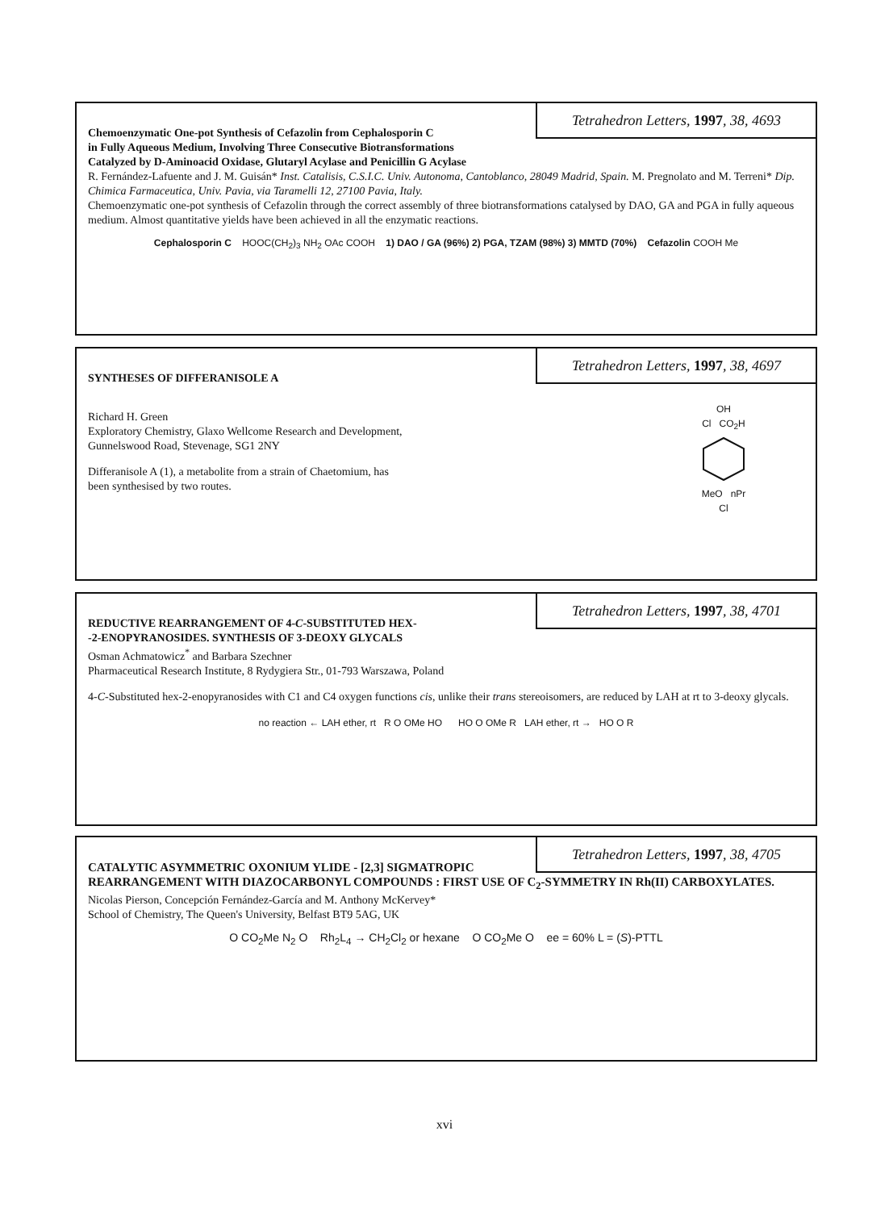Tetrahedron Letters, 1997, 38, 4693
Chemoenzymatic One-pot Synthesis of Cefazolin from Cephalosporin C
in Fully Aqueous Medium, Involving Three Consecutive Biotransformations
Catalyzed by D-Aminoacid Oxidase, Glutaryl Acylase and Penicillin G Acylase
R. Fernández-Lafuente and J. M. Guisán* Inst. Catalisis, C.S.I.C. Univ. Autonoma, Cantoblanco, 28049 Madrid, Spain. M. Pregnolato and M. Terreni* Dip. Chimica Farmaceutica, Univ. Pavia, via Taramelli 12, 27100 Pavia, Italy.
Chemoenzymatic one-pot synthesis of Cefazolin through the correct assembly of three biotransformations catalysed by DAO, GA and PGA in fully aqueous medium. Almost quantitative yields have been achieved in all the enzymatic reactions.
Cephalosporin C HOOC(CH<sub>2</sub>)<sub>3</sub> NH<sub>2</sub> OAc COOH 1) DAO / GA (96%) 2) PGA, TZAM (98%) 3) MMTD (70%) Cefazolin COOH Me
Tetrahedron Letters, 1997, 38, 4697
SYNTHESES OF DIFFERANISOLE A
OH
Cl CO<sub>2</sub>H
MeO nPr
Cl
Richard H. Green
Exploratory Chemistry, Glaxo Wellcome Research and Development,
Gunnelswood Road, Stevenage, SG1 2NY
Differanisole A (1), a metabolite from a strain of Chaetomium, has
been synthesised by two routes.
Tetrahedron Letters, 1997, 38, 4701
REDUCTIVE REARRANGEMENT OF 4-C-SUBSTITUTED HEX-
-2-ENOPYRANOSIDES. SYNTHESIS OF 3-DEOXY GLYCALS
Osman Achmatowicz<sup>*</sup> and Barbara Szechner
Pharmaceutical Research Institute, 8 Rydygiera Str., 01-793 Warszawa, Poland
4-C-Substituted hex-2-enopyranosides with C1 and C4 oxygen functions cis, unlike their trans stereoisomers, are reduced by LAH at rt to 3-deoxy glycals.
no reaction ← LAH ether, rt R O OMe HO HO O OMe R LAH ether, rt → HO O R
Tetrahedron Letters, 1997, 38, 4705
CATALYTIC ASYMMETRIC OXONIUM YLIDE - [2,3] SIGMATROPIC REARRANGEMENT WITH DIAZOCARBONYL COMPOUNDS : FIRST USE OF C<sub>2</sub>-SYMMETRY IN Rh(II) CARBOXYLATES.
Nicolas Pierson, Concepción Fernández-García and M. Anthony McKervey*
School of Chemistry, The Queen's University, Belfast BT9 5AG, UK
O CO<sub>2</sub>Me N<sub>2</sub> O Rh<sub>2</sub>L<sub>4</sub> → CH<sub>2</sub>Cl<sub>2</sub> or hexane O CO<sub>2</sub>Me O ee = 60% L = (S)-PTTL
xvi